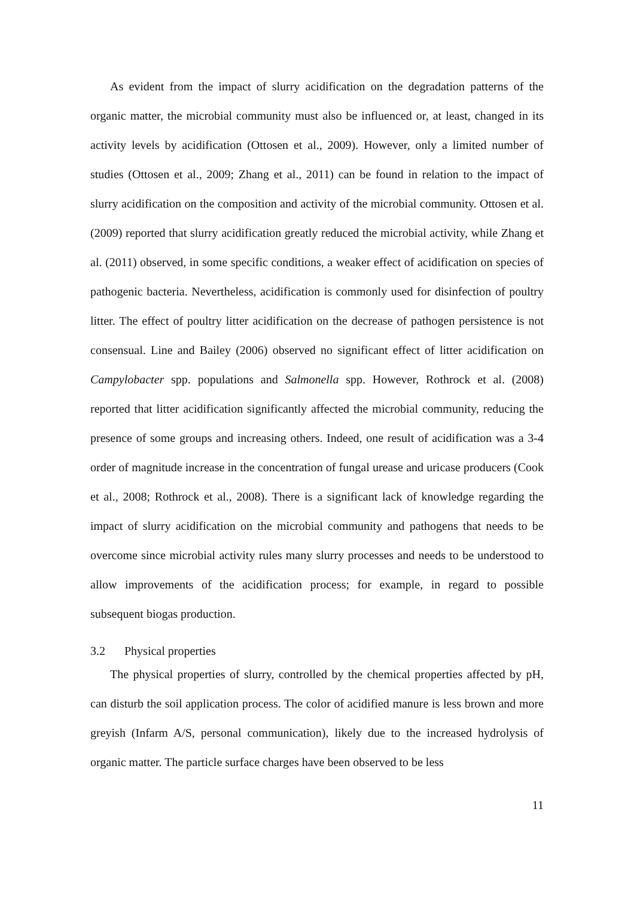As evident from the impact of slurry acidification on the degradation patterns of the organic matter, the microbial community must also be influenced or, at least, changed in its activity levels by acidification (Ottosen et al., 2009). However, only a limited number of studies (Ottosen et al., 2009; Zhang et al., 2011) can be found in relation to the impact of slurry acidification on the composition and activity of the microbial community. Ottosen et al. (2009) reported that slurry acidification greatly reduced the microbial activity, while Zhang et al. (2011) observed, in some specific conditions, a weaker effect of acidification on species of pathogenic bacteria. Nevertheless, acidification is commonly used for disinfection of poultry litter. The effect of poultry litter acidification on the decrease of pathogen persistence is not consensual. Line and Bailey (2006) observed no significant effect of litter acidification on Campylobacter spp. populations and Salmonella spp. However, Rothrock et al. (2008) reported that litter acidification significantly affected the microbial community, reducing the presence of some groups and increasing others. Indeed, one result of acidification was a 3-4 order of magnitude increase in the concentration of fungal urease and uricase producers (Cook et al., 2008; Rothrock et al., 2008). There is a significant lack of knowledge regarding the impact of slurry acidification on the microbial community and pathogens that needs to be overcome since microbial activity rules many slurry processes and needs to be understood to allow improvements of the acidification process; for example, in regard to possible subsequent biogas production.
3.2 Physical properties
The physical properties of slurry, controlled by the chemical properties affected by pH, can disturb the soil application process. The color of acidified manure is less brown and more greyish (Infarm A/S, personal communication), likely due to the increased hydrolysis of organic matter. The particle surface charges have been observed to be less
11